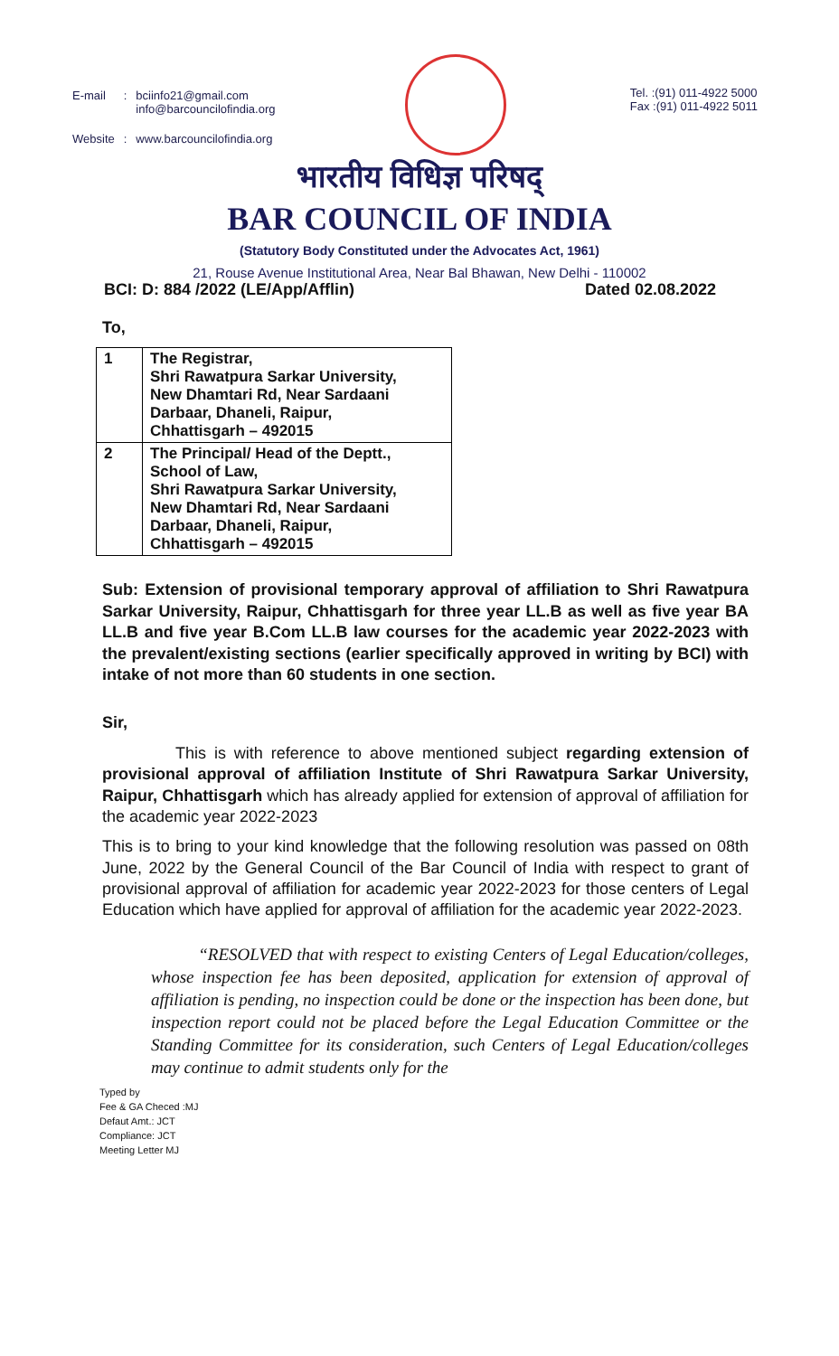| E-mail | : | bciinfo21@gmail.com info@barcouncilofindia.org |
| Website | : | www.barcouncilofindia.org |
Tel. :(91) 011-4922 5000
Fax :(91) 011-4922 5011
भारतीय विधिज्ञ परिषद्
BAR COUNCIL OF INDIA
(Statutory Body Constituted under the Advocates Act, 1961)
21, Rouse Avenue Institutional Area, Near Bal Bhawan, New Delhi - 110002
BCI: D: 884 /2022 (LE/App/Afflin) Dated 02.08.2022
To,
| 1 | The Registrar, Shri Rawatpura Sarkar University, New Dhamtari Rd, Near Sardaani Darbaar, Dhaneli, Raipur, Chhattisgarh – 492015 |
| 2 | The Principal/ Head of the Deptt., School of Law, Shri Rawatpura Sarkar University, New Dhamtari Rd, Near Sardaani Darbaar, Dhaneli, Raipur, Chhattisgarh – 492015 |
Sub: Extension of provisional temporary approval of affiliation to Shri Rawatpura Sarkar University, Raipur, Chhattisgarh for three year LL.B as well as five year BA LL.B and five year B.Com LL.B law courses for the academic year 2022-2023 with the prevalent/existing sections (earlier specifically approved in writing by BCI) with intake of not more than 60 students in one section.
Sir,
This is with reference to above mentioned subject regarding extension of provisional approval of affiliation Institute of Shri Rawatpura Sarkar University, Raipur, Chhattisgarh which has already applied for extension of approval of affiliation for the academic year 2022-2023
This is to bring to your kind knowledge that the following resolution was passed on 08th June, 2022 by the General Council of the Bar Council of India with respect to grant of provisional approval of affiliation for academic year 2022-2023 for those centers of Legal Education which have applied for approval of affiliation for the academic year 2022-2023.
“RESOLVED that with respect to existing Centers of Legal Education/colleges, whose inspection fee has been deposited, application for extension of approval of affiliation is pending, no inspection could be done or the inspection has been done, but inspection report could not be placed before the Legal Education Committee or the Standing Committee for its consideration, such Centers of Legal Education/colleges may continue to admit students only for the
Typed by
Fee & GA Checed :MJ
Defaut Amt.: JCT
Compliance: JCT
Meeting Letter MJ